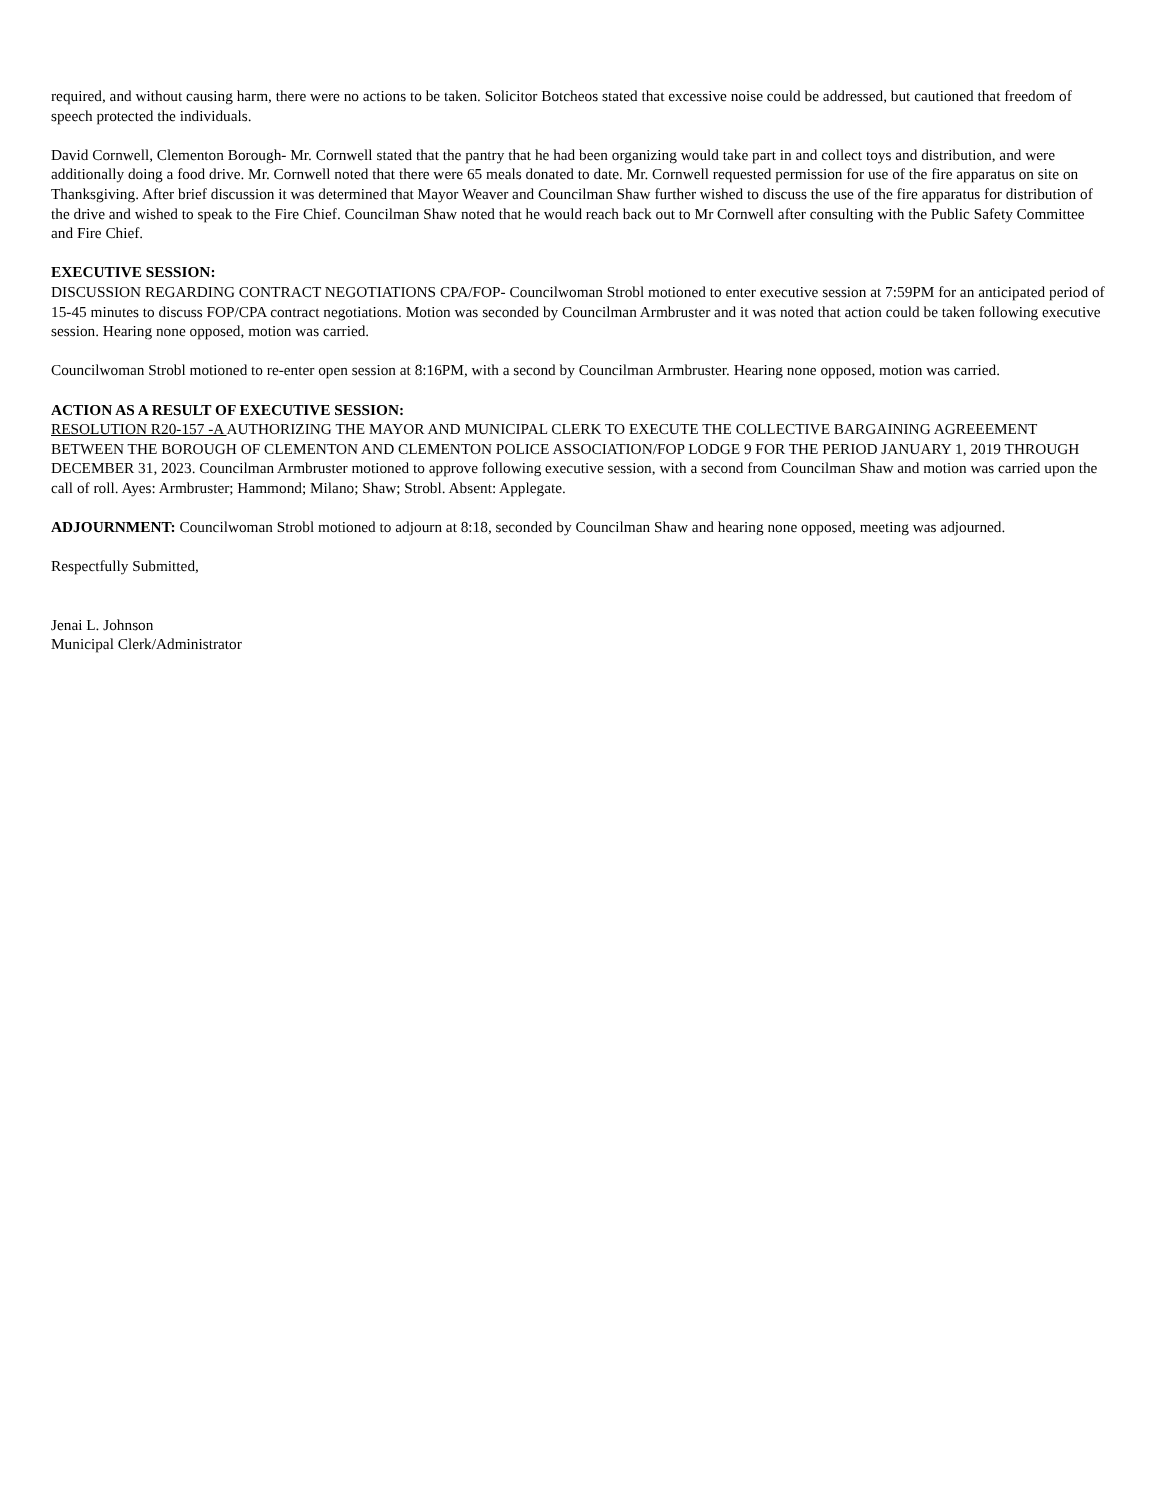required, and without causing harm, there were no actions to be taken. Solicitor Botcheos stated that excessive noise could be addressed, but cautioned that freedom of speech protected the individuals.
David Cornwell, Clementon Borough- Mr. Cornwell stated that the pantry that he had been organizing would take part in and collect toys and distribution, and were additionally doing a food drive. Mr. Cornwell noted that there were 65 meals donated to date. Mr. Cornwell requested permission for use of the fire apparatus on site on Thanksgiving. After brief discussion it was determined that Mayor Weaver and Councilman Shaw further wished to discuss the use of the fire apparatus for distribution of the drive and wished to speak to the Fire Chief. Councilman Shaw noted that he would reach back out to Mr Cornwell after consulting with the Public Safety Committee and Fire Chief.
EXECUTIVE SESSION:
DISCUSSION REGARDING CONTRACT NEGOTIATIONS CPA/FOP- Councilwoman Strobl motioned to enter executive session at 7:59PM for an anticipated period of 15-45 minutes to discuss FOP/CPA contract negotiations. Motion was seconded by Councilman Armbruster and it was noted that action could be taken following executive session. Hearing none opposed, motion was carried.
Councilwoman Strobl motioned to re-enter open session at 8:16PM, with a second by Councilman Armbruster. Hearing none opposed, motion was carried.
ACTION AS A RESULT OF EXECUTIVE SESSION:
RESOLUTION R20-157 -A AUTHORIZING THE MAYOR AND MUNICIPAL CLERK TO EXECUTE THE COLLECTIVE BARGAINING AGREEEMENT BETWEEN THE BOROUGH OF CLEMENTON AND CLEMENTON POLICE ASSOCIATION/FOP LODGE 9 FOR THE PERIOD JANUARY 1, 2019 THROUGH DECEMBER 31, 2023. Councilman Armbruster motioned to approve following executive session, with a second from Councilman Shaw and motion was carried upon the call of roll. Ayes: Armbruster; Hammond; Milano; Shaw; Strobl. Absent: Applegate.
ADJOURNMENT: Councilwoman Strobl motioned to adjourn at 8:18, seconded by Councilman Shaw and hearing none opposed, meeting was adjourned.
Respectfully Submitted,
Jenai L. Johnson
Municipal Clerk/Administrator